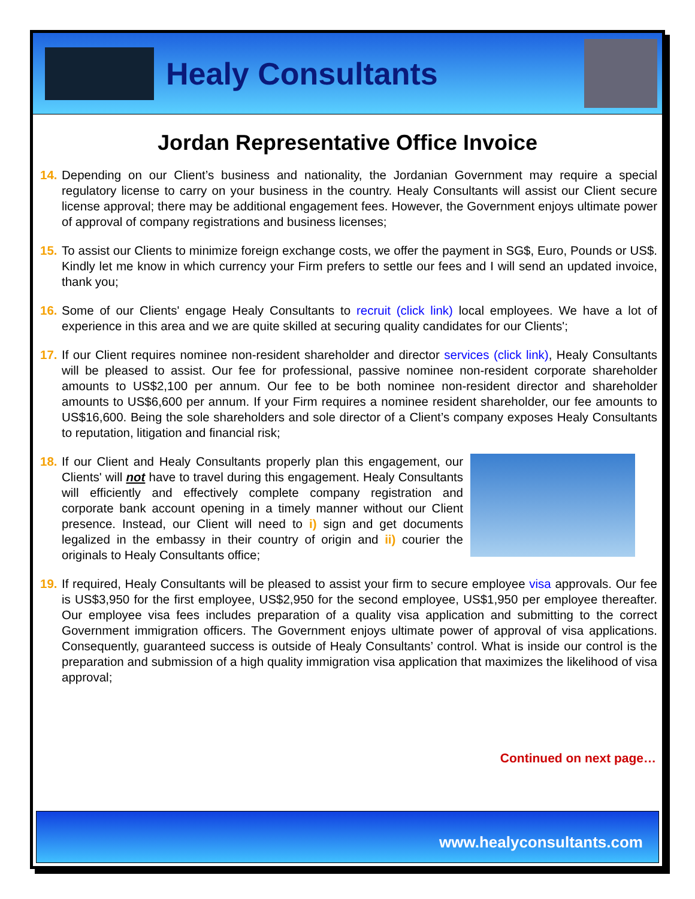Healy Consultants
Jordan Representative Office Invoice
14.
Depending on our Client’s business and nationality, the Jordanian Government may require a special regulatory license to carry on your business in the country. Healy Consultants will assist our Client secure license approval; there may be additional engagement fees. However, the Government enjoys ultimate power of approval of company registrations and business licenses;
15.
To assist our Clients to minimize foreign exchange costs, we offer the payment in SG$, Euro, Pounds or US$. Kindly let me know in which currency your Firm prefers to settle our fees and I will send an updated invoice, thank you;
16.
Some of our Clients' engage Healy Consultants to recruit (click link) local employees. We have a lot of experience in this area and we are quite skilled at securing quality candidates for our Clients';
17.
If our Client requires nominee non-resident shareholder and director services (click link), Healy Consultants will be pleased to assist. Our fee for professional, passive nominee non-resident corporate shareholder amounts to US$2,100 per annum. Our fee to be both nominee non-resident director and shareholder amounts to US$6,600 per annum. If your Firm requires a nominee resident shareholder, our fee amounts to US$16,600. Being the sole shareholders and sole director of a Client’s company exposes Healy Consultants to reputation, litigation and financial risk;
18.
If our Client and Healy Consultants properly plan this engagement, our Clients' will not have to travel during this engagement. Healy Consultants will efficiently and effectively complete company registration and corporate bank account opening in a timely manner without our Client presence. Instead, our Client will need to i) sign and get documents legalized in the embassy in their country of origin and ii) courier the originals to Healy Consultants office;
19.
If required, Healy Consultants will be pleased to assist your firm to secure employee visa approvals. Our fee is US$3,950 for the first employee, US$2,950 for the second employee, US$1,950 per employee thereafter. Our employee visa fees includes preparation of a quality visa application and submitting to the correct Government immigration officers. The Government enjoys ultimate power of approval of visa applications. Consequently, guaranteed success is outside of Healy Consultants’ control. What is inside our control is the preparation and submission of a high quality immigration visa application that maximizes the likelihood of visa approval;
Continued on next page…
www.healyconsultants.com